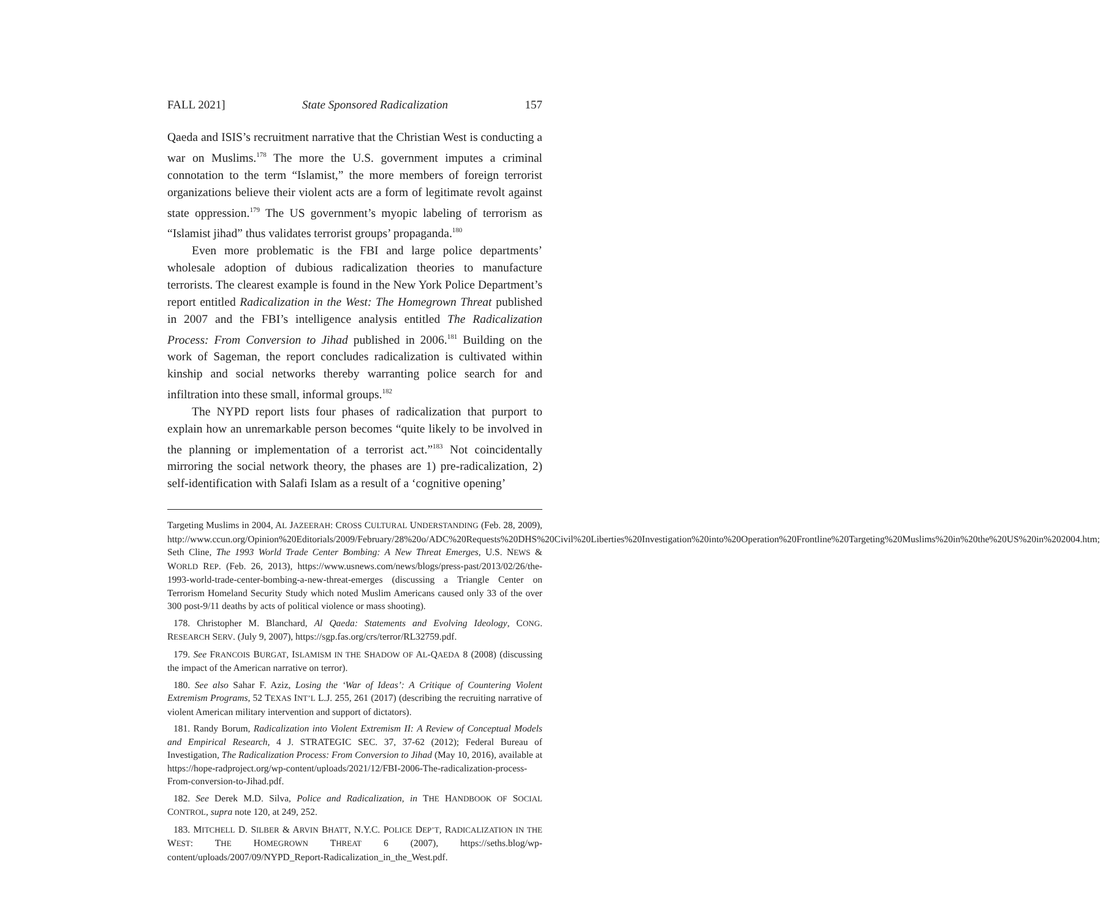FALL 2021] State Sponsored Radicalization 157
Qaeda and ISIS’s recruitment narrative that the Christian West is conducting a war on Muslims.<sup>178</sup> The more the U.S. government imputes a criminal connotation to the term “Islamist,” the more members of foreign terrorist organizations believe their violent acts are a form of legitimate revolt against state oppression.<sup>179</sup> The US government’s myopic labeling of terrorism as “Islamist jihad” thus validates terrorist groups’ propaganda.<sup>180</sup>
Even more problematic is the FBI and large police departments’ wholesale adoption of dubious radicalization theories to manufacture terrorists. The clearest example is found in the New York Police Department’s report entitled Radicalization in the West: The Homegrown Threat published in 2007 and the FBI’s intelligence analysis entitled The Radicalization Process: From Conversion to Jihad published in 2006.<sup>181</sup> Building on the work of Sageman, the report concludes radicalization is cultivated within kinship and social networks thereby warranting police search for and infiltration into these small, informal groups.<sup>182</sup>
The NYPD report lists four phases of radicalization that purport to explain how an unremarkable person becomes “quite likely to be involved in the planning or implementation of a terrorist act.”<sup>183</sup> Not coincidentally mirroring the social network theory, the phases are 1) pre-radicalization, 2) self-identification with Salafi Islam as a result of a ‘cognitive opening’
Targeting Muslims in 2004, AL JAZEERAH: CROSS CULTURAL UNDERSTANDING (Feb. 28, 2009), http://www.ccun.org/Opinion%20Editorials/2009/February/28%20o/ADC%20Requests%20DHS%20Civil%20Liberties%20Investigation%20into%20Operation%20Frontline%20Targeting%20Muslims%20in%20the%20US%20in%202004.htm; Seth Cline, The 1993 World Trade Center Bombing: A New Threat Emerges, U.S. NEWS & WORLD REP. (Feb. 26, 2013), https://www.usnews.com/news/blogs/press-past/2013/02/26/the-1993-world-trade-center-bombing-a-new-threat-emerges (discussing a Triangle Center on Terrorism Homeland Security Study which noted Muslim Americans caused only 33 of the over 300 post-9/11 deaths by acts of political violence or mass shooting).
178. Christopher M. Blanchard, Al Qaeda: Statements and Evolving Ideology, CONG. RESEARCH SERV. (July 9, 2007), https://sgp.fas.org/crs/terror/RL32759.pdf.
179. See FRANCOIS BURGAT, ISLAMISM IN THE SHADOW OF AL-QAEDA 8 (2008) (discussing the impact of the American narrative on terror).
180. See also Sahar F. Aziz, Losing the ‘War of Ideas’: A Critique of Countering Violent Extremism Programs, 52 TEXAS INT’L L.J. 255, 261 (2017) (describing the recruiting narrative of violent American military intervention and support of dictators).
181. Randy Borum, Radicalization into Violent Extremism II: A Review of Conceptual Models and Empirical Research, 4 J. STRATEGIC SEC. 37, 37-62 (2012); Federal Bureau of Investigation, The Radicalization Process: From Conversion to Jihad (May 10, 2016), available at https://hope-radproject.org/wp-content/uploads/2021/12/FBI-2006-The-radicalization-process-From-conversion-to-Jihad.pdf.
182. See Derek M.D. Silva, Police and Radicalization, in THE HANDBOOK OF SOCIAL CONTROL, supra note 120, at 249, 252.
183. MITCHELL D. SILBER & ARVIN BHATT, N.Y.C. POLICE DEP’T, RADICALIZATION IN THE WEST: THE HOMEGROWN THREAT 6 (2007), https://seths.blog/wp-content/uploads/2007/09/NYPD_Report-Radicalization_in_the_West.pdf.